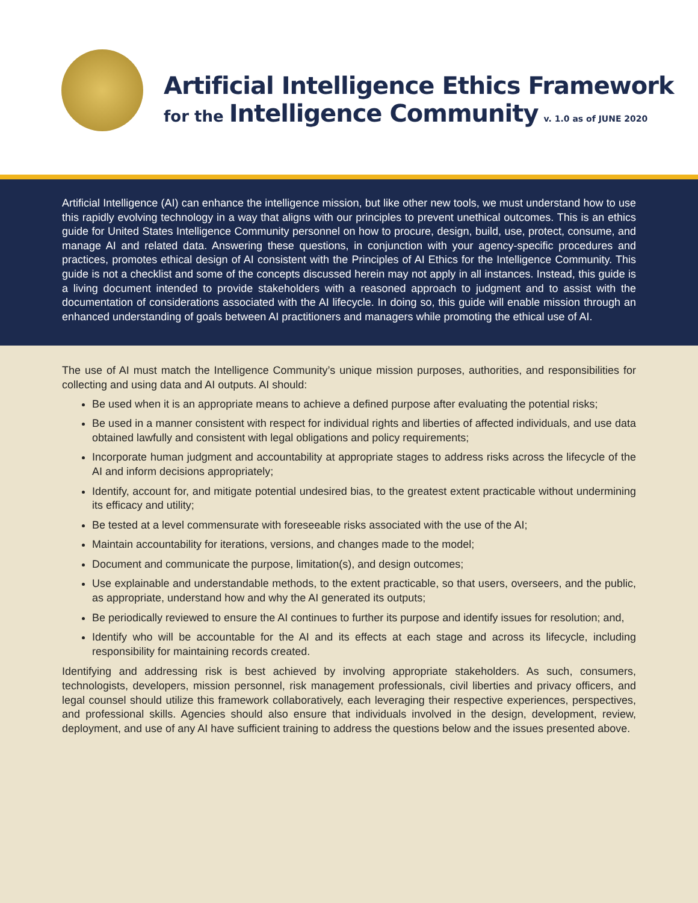Artificial Intelligence Ethics Framework
for the Intelligence Community v. 1.0 as of JUNE 2020
Artificial Intelligence (AI) can enhance the intelligence mission, but like other new tools, we must understand how to use this rapidly evolving technology in a way that aligns with our principles to prevent unethical outcomes. This is an ethics guide for United States Intelligence Community personnel on how to procure, design, build, use, protect, consume, and manage AI and related data. Answering these questions, in conjunction with your agency-specific procedures and practices, promotes ethical design of AI consistent with the Principles of AI Ethics for the Intelligence Community. This guide is not a checklist and some of the concepts discussed herein may not apply in all instances. Instead, this guide is a living document intended to provide stakeholders with a reasoned approach to judgment and to assist with the documentation of considerations associated with the AI lifecycle. In doing so, this guide will enable mission through an enhanced understanding of goals between AI practitioners and managers while promoting the ethical use of AI.
The use of AI must match the Intelligence Community’s unique mission purposes, authorities, and responsibilities for collecting and using data and AI outputs. AI should:
Be used when it is an appropriate means to achieve a defined purpose after evaluating the potential risks;
Be used in a manner consistent with respect for individual rights and liberties of affected individuals, and use data obtained lawfully and consistent with legal obligations and policy requirements;
Incorporate human judgment and accountability at appropriate stages to address risks across the lifecycle of the AI and inform decisions appropriately;
Identify, account for, and mitigate potential undesired bias, to the greatest extent practicable without undermining its efficacy and utility;
Be tested at a level commensurate with foreseeable risks associated with the use of the AI;
Maintain accountability for iterations, versions, and changes made to the model;
Document and communicate the purpose, limitation(s), and design outcomes;
Use explainable and understandable methods, to the extent practicable, so that users, overseers, and the public, as appropriate, understand how and why the AI generated its outputs;
Be periodically reviewed to ensure the AI continues to further its purpose and identify issues for resolution; and,
Identify who will be accountable for the AI and its effects at each stage and across its lifecycle, including responsibility for maintaining records created.
Identifying and addressing risk is best achieved by involving appropriate stakeholders. As such, consumers, technologists, developers, mission personnel, risk management professionals, civil liberties and privacy officers, and legal counsel should utilize this framework collaboratively, each leveraging their respective experiences, perspectives, and professional skills. Agencies should also ensure that individuals involved in the design, development, review, deployment, and use of any AI have sufficient training to address the questions below and the issues presented above.